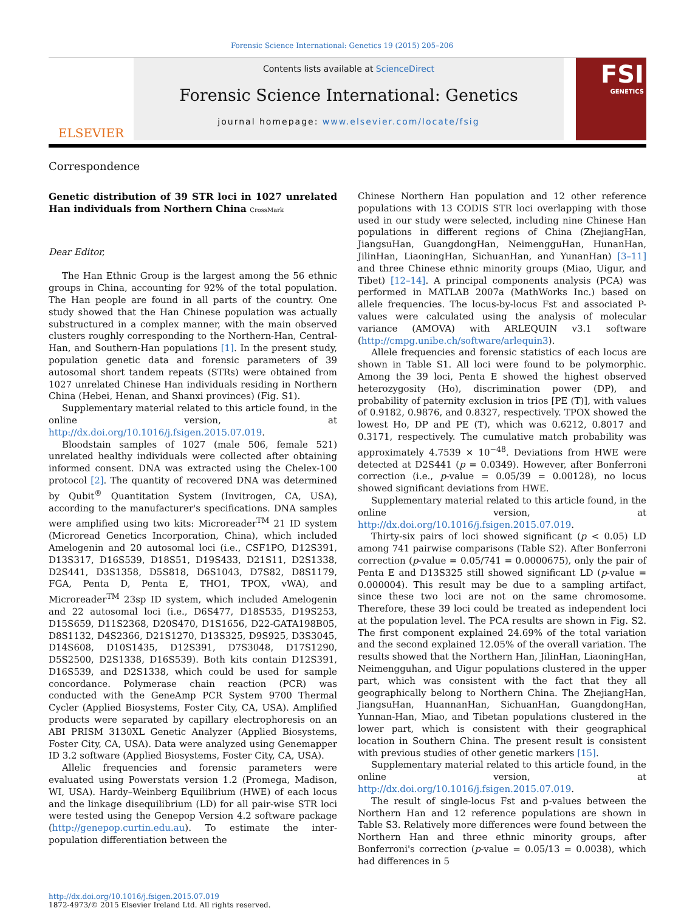Forensic Science International: Genetics 19 (2015) 205–206
ELSEVIER
Contents lists available at ScienceDirect
Forensic Science International: Genetics
journal homepage: www.elsevier.com/locate/fsig
FSI
GENETICS
Correspondence
Genetic distribution of 39 STR loci in 1027 unrelated Han individuals from Northern China CrossMark
Dear Editor,
The Han Ethnic Group is the largest among the 56 ethnic groups in China, accounting for 92% of the total population. The Han people are found in all parts of the country. One study showed that the Han Chinese population was actually substructured in a complex manner, with the main observed clusters roughly corresponding to the Northern-Han, Central-Han, and Southern-Han populations [1]. In the present study, population genetic data and forensic parameters of 39 autosomal short tandem repeats (STRs) were obtained from 1027 unrelated Chinese Han individuals residing in Northern China (Hebei, Henan, and Shanxi provinces) (Fig. S1).
Supplementary material related to this article found, in the online version, at http://dx.doi.org/10.1016/j.fsigen.2015.07.019.
Bloodstain samples of 1027 (male 506, female 521) unrelated healthy individuals were collected after obtaining informed consent. DNA was extracted using the Chelex-100 protocol [2]. The quantity of recovered DNA was determined by Qubit<sup>®</sup> Quantitation System (Invitrogen, CA, USA), according to the manufacturer's specifications. DNA samples were amplified using two kits: Microreader<sup>TM</sup> 21 ID system (Microread Genetics Incorporation, China), which included Amelogenin and 20 autosomal loci (i.e., CSF1PO, D12S391, D13S317, D16S539, D18S51, D19S433, D21S11, D2S1338, D2S441, D3S1358, D5S818, D6S1043, D7S82, D8S1179, FGA, Penta D, Penta E, THO1, TPOX, vWA), and Microreader<sup>TM</sup> 23sp ID system, which included Amelogenin and 22 autosomal loci (i.e., D6S477, D18S535, D19S253, D15S659, D11S2368, D20S470, D1S1656, D22-GATA198B05, D8S1132, D4S2366, D21S1270, D13S325, D9S925, D3S3045, D14S608, D10S1435, D12S391, D7S3048, D17S1290, D5S2500, D2S1338, D16S539). Both kits contain D12S391, D16S539, and D2S1338, which could be used for sample concordance. Polymerase chain reaction (PCR) was conducted with the GeneAmp PCR System 9700 Thermal Cycler (Applied Biosystems, Foster City, CA, USA). Amplified products were separated by capillary electrophoresis on an ABI PRISM 3130XL Genetic Analyzer (Applied Biosystems, Foster City, CA, USA). Data were analyzed using Genemapper ID 3.2 software (Applied Biosystems, Foster City, CA, USA).
Allelic frequencies and forensic parameters were evaluated using Powerstats version 1.2 (Promega, Madison, WI, USA). Hardy–Weinberg Equilibrium (HWE) of each locus and the linkage disequilibrium (LD) for all pair-wise STR loci were tested using the Genepop Version 4.2 software package (http://genepop.curtin.edu.au). To estimate the inter-population differentiation between the
Chinese Northern Han population and 12 other reference populations with 13 CODIS STR loci overlapping with those used in our study were selected, including nine Chinese Han populations in different regions of China (ZhejiangHan, JiangsuHan, GuangdongHan, NeimengguHan, HunanHan, JilinHan, LiaoningHan, SichuanHan, and YunanHan) [3–11] and three Chinese ethnic minority groups (Miao, Uigur, and Tibet) [12–14]. A principal components analysis (PCA) was performed in MATLAB 2007a (MathWorks Inc.) based on allele frequencies. The locus-by-locus Fst and associated P-values were calculated using the analysis of molecular variance (AMOVA) with ARLEQUIN v3.1 software (http://cmpg.unibe.ch/software/arlequin3).
Allele frequencies and forensic statistics of each locus are shown in Table S1. All loci were found to be polymorphic. Among the 39 loci, Penta E showed the highest observed heterozygosity (Ho), discrimination power (DP), and probability of paternity exclusion in trios [PE (T)], with values of 0.9182, 0.9876, and 0.8327, respectively. TPOX showed the lowest Ho, DP and PE (T), which was 0.6212, 0.8017 and 0.3171, respectively. The cumulative match probability was approximately 4.7539 × 10<sup>−48</sup>. Deviations from HWE were detected at D2S441 (p = 0.0349). However, after Bonferroni correction (i.e., p-value = 0.05/39 = 0.00128), no locus showed significant deviations from HWE.
Supplementary material related to this article found, in the online version, at http://dx.doi.org/10.1016/j.fsigen.2015.07.019.
Thirty-six pairs of loci showed significant (p < 0.05) LD among 741 pairwise comparisons (Table S2). After Bonferroni correction (p-value = 0.05/741 = 0.0000675), only the pair of Penta E and D13S325 still showed significant LD (p-value = 0.000004). This result may be due to a sampling artifact, since these two loci are not on the same chromosome. Therefore, these 39 loci could be treated as independent loci at the population level. The PCA results are shown in Fig. S2. The first component explained 24.69% of the total variation and the second explained 12.05% of the overall variation. The results showed that the Northern Han, JilinHan, LiaoningHan, Neimengguhan, and Uigur populations clustered in the upper part, which was consistent with the fact that they all geographically belong to Northern China. The ZhejiangHan, JiangsuHan, HuannanHan, SichuanHan, GuangdongHan, Yunnan-Han, Miao, and Tibetan populations clustered in the lower part, which is consistent with their geographical location in Southern China. The present result is consistent with previous studies of other genetic markers [15].
Supplementary material related to this article found, in the online version, at http://dx.doi.org/10.1016/j.fsigen.2015.07.019.
The result of single-locus Fst and p-values between the Northern Han and 12 reference populations are shown in Table S3. Relatively more differences were found between the Northern Han and three ethnic minority groups, after Bonferroni's correction (p-value = 0.05/13 = 0.0038), which had differences in 5
http://dx.doi.org/10.1016/j.fsigen.2015.07.019
1872-4973/© 2015 Elsevier Ireland Ltd. All rights reserved.